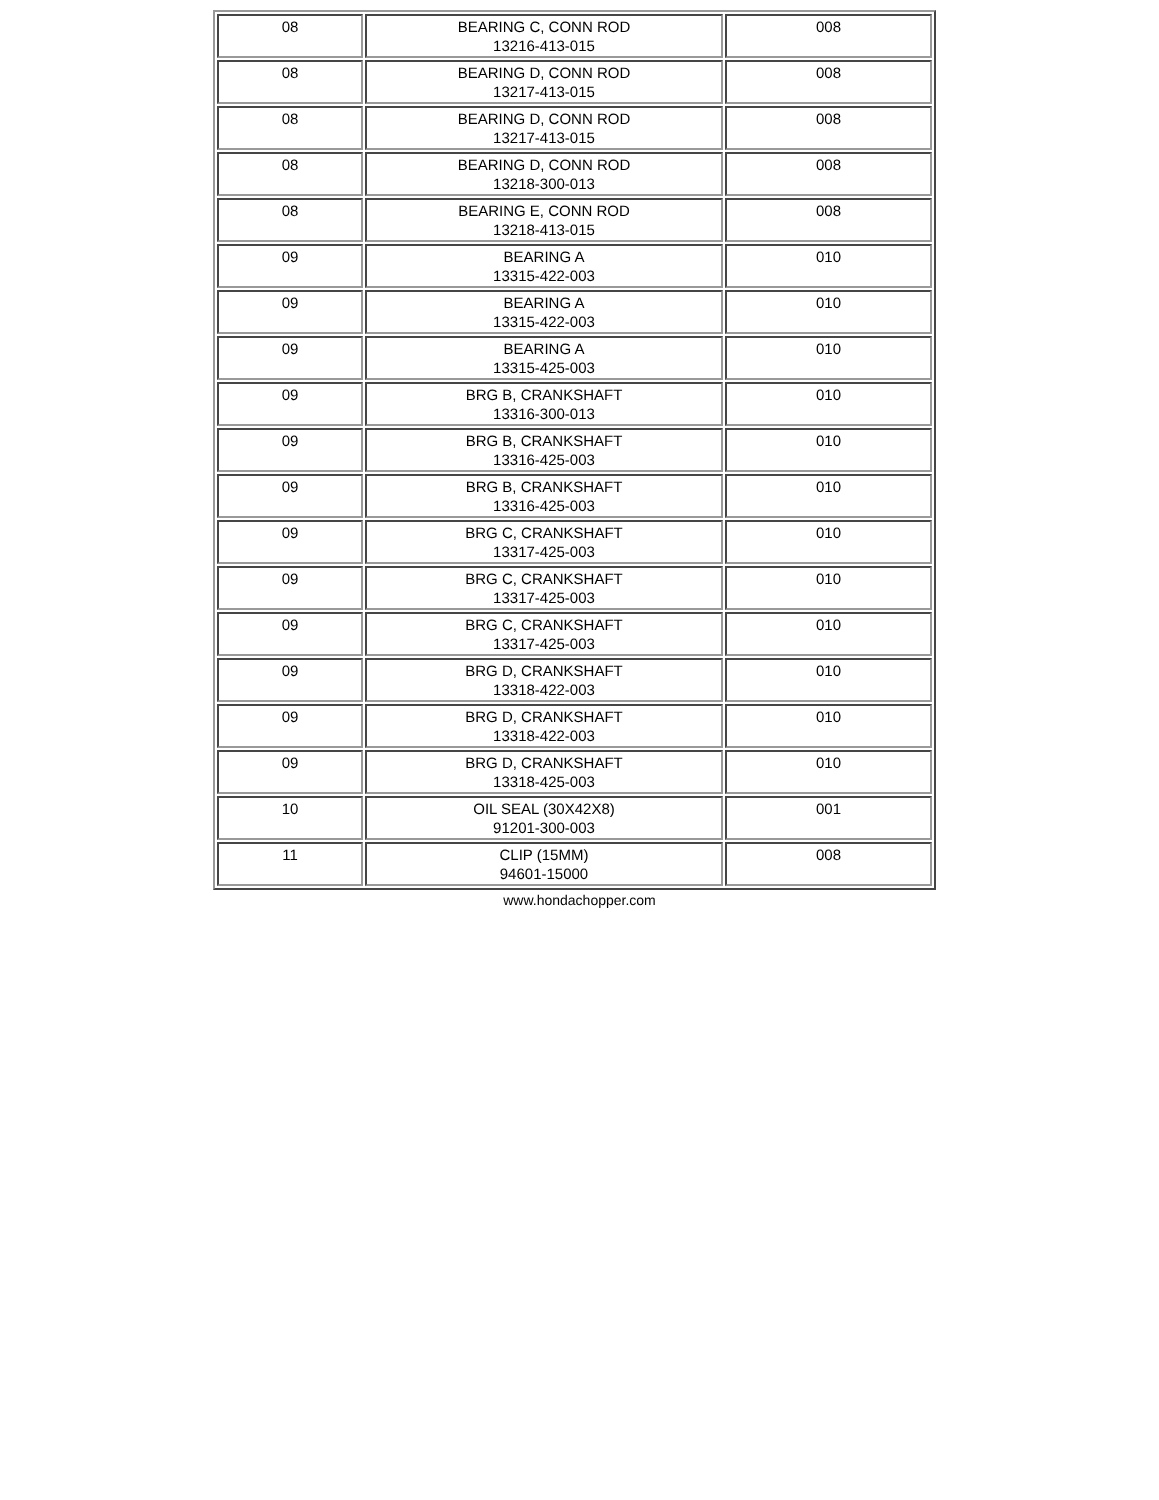| 08 | BEARING C, CONN ROD 13216-413-015 | 008 |
| 08 | BEARING D, CONN ROD 13217-413-015 | 008 |
| 08 | BEARING D, CONN ROD 13217-413-015 | 008 |
| 08 | BEARING D, CONN ROD 13218-300-013 | 008 |
| 08 | BEARING E, CONN ROD 13218-413-015 | 008 |
| 09 | BEARING A 13315-422-003 | 010 |
| 09 | BEARING A 13315-422-003 | 010 |
| 09 | BEARING A 13315-425-003 | 010 |
| 09 | BRG B, CRANKSHAFT 13316-300-013 | 010 |
| 09 | BRG B, CRANKSHAFT 13316-425-003 | 010 |
| 09 | BRG B, CRANKSHAFT 13316-425-003 | 010 |
| 09 | BRG C, CRANKSHAFT 13317-425-003 | 010 |
| 09 | BRG C, CRANKSHAFT 13317-425-003 | 010 |
| 09 | BRG C, CRANKSHAFT 13317-425-003 | 010 |
| 09 | BRG D, CRANKSHAFT 13318-422-003 | 010 |
| 09 | BRG D, CRANKSHAFT 13318-422-003 | 010 |
| 09 | BRG D, CRANKSHAFT 13318-425-003 | 010 |
| 10 | OIL SEAL (30X42X8) 91201-300-003 | 001 |
| 11 | CLIP (15MM) 94601-15000 | 008 |
www.hondachopper.com